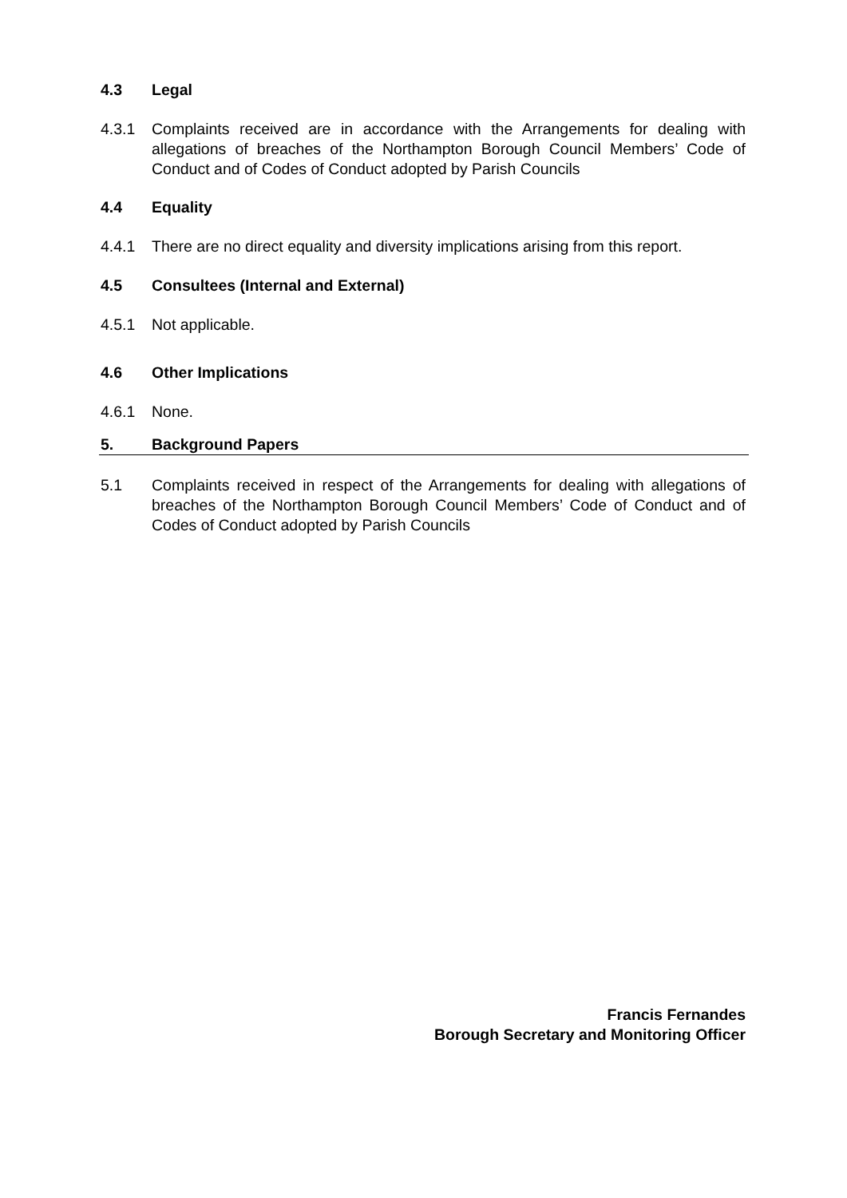4.3 Legal
4.3.1 Complaints received are in accordance with the Arrangements for dealing with allegations of breaches of the Northampton Borough Council Members’ Code of Conduct and of Codes of Conduct adopted by Parish Councils
4.4 Equality
4.4.1 There are no direct equality and diversity implications arising from this report.
4.5 Consultees (Internal and External)
4.5.1 Not applicable.
4.6 Other Implications
4.6.1 None.
5. Background Papers
5.1 Complaints received in respect of the Arrangements for dealing with allegations of breaches of the Northampton Borough Council Members’ Code of Conduct and of Codes of Conduct adopted by Parish Councils
Francis Fernandes
Borough Secretary and Monitoring Officer